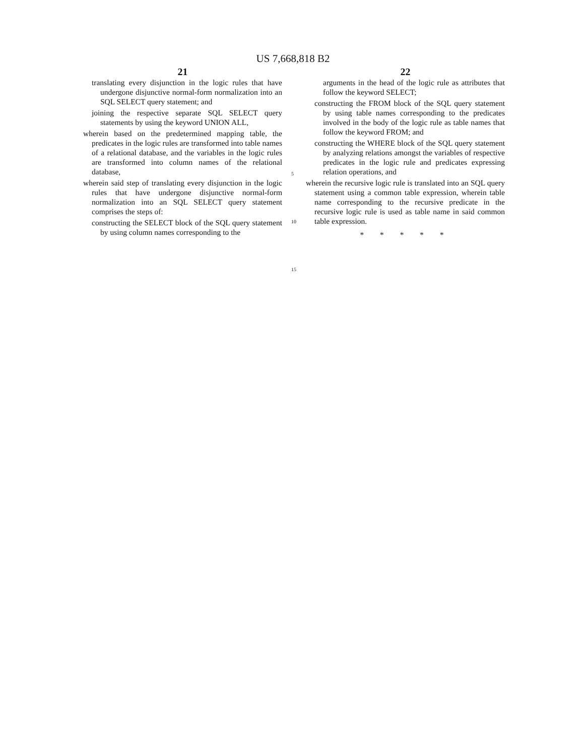US 7,668,818 B2
21
translating every disjunction in the logic rules that have undergone disjunctive normal-form normalization into an SQL SELECT query statement; and
joining the respective separate SQL SELECT query statements by using the keyword UNION ALL,
wherein based on the predetermined mapping table, the predicates in the logic rules are transformed into table names of a relational database, and the variables in the logic rules are transformed into column names of the relational database,
wherein said step of translating every disjunction in the logic rules that have undergone disjunctive normal-form normalization into an SQL SELECT query statement comprises the steps of:
constructing the SELECT block of the SQL query statement by using column names corresponding to the
5
10
15
22
arguments in the head of the logic rule as attributes that follow the keyword SELECT;
constructing the FROM block of the SQL query statement by using table names corresponding to the predicates involved in the body of the logic rule as table names that follow the keyword FROM; and
constructing the WHERE block of the SQL query statement by analyzing relations amongst the variables of respective predicates in the logic rule and predicates expressing relation operations, and
wherein the recursive logic rule is translated into an SQL query statement using a common table expression, wherein table name corresponding to the recursive predicate in the recursive logic rule is used as table name in said common table expression.
* * * * *